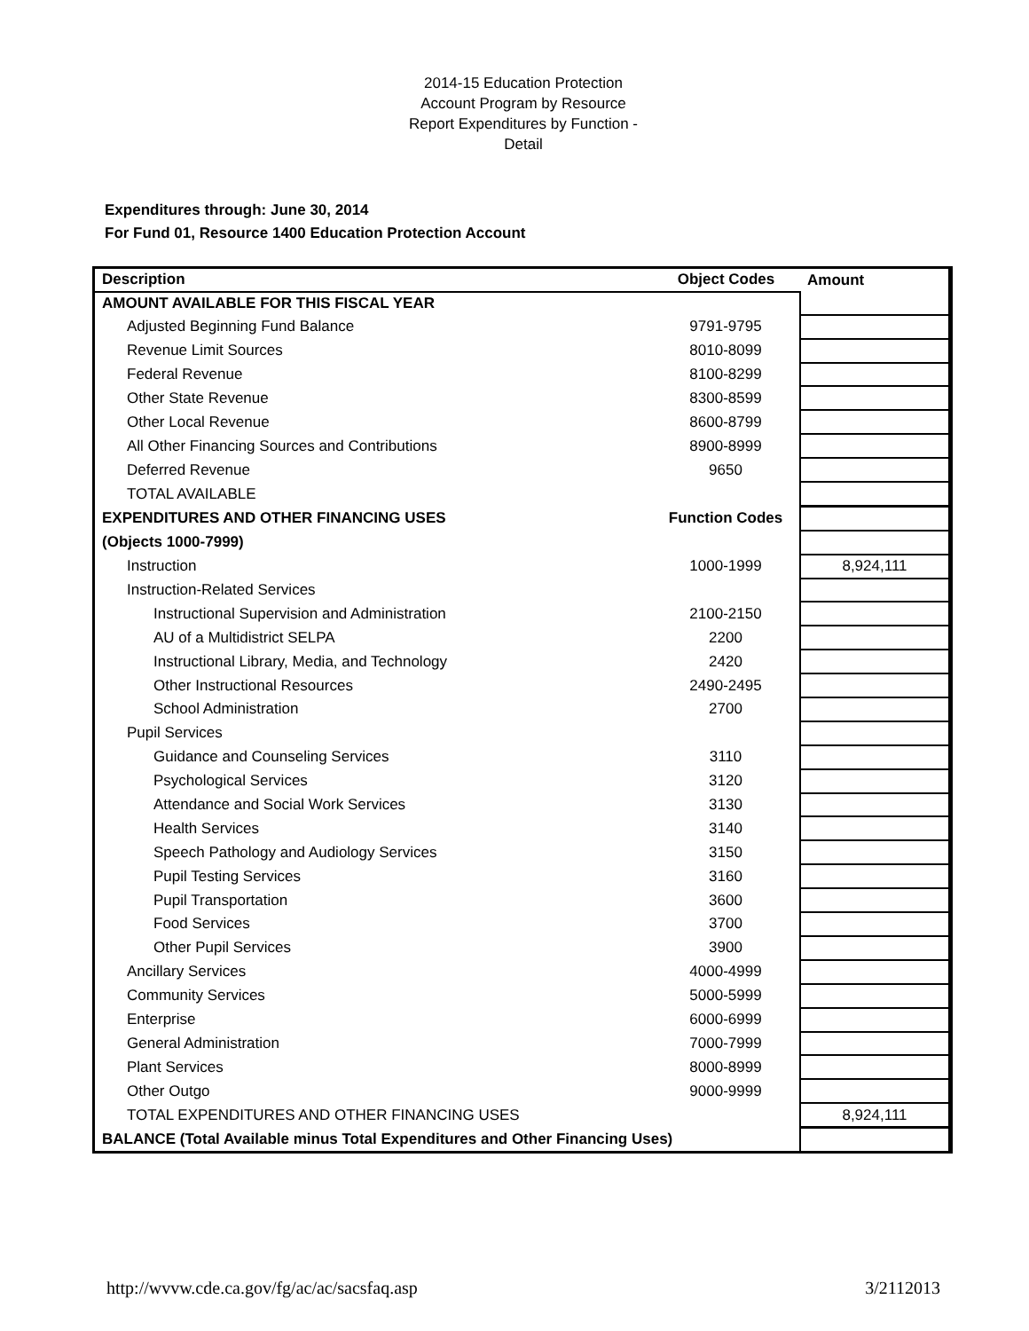2014-15 Education Protection
Account Program by Resource
Report Expenditures by Function -
Detail
Expenditures through: June 30, 2014
For Fund 01, Resource 1400 Education Protection Account
| Description | Object Codes | Amount |
| --- | --- | --- |
| AMOUNT AVAILABLE FOR THIS FISCAL YEAR | | |
| Adjusted Beginning Fund Balance | 9791-9795 | |
| Revenue Limit Sources | 8010-8099 | |
| Federal Revenue | 8100-8299 | |
| Other State Revenue | 8300-8599 | |
| Other Local Revenue | 8600-8799 | |
| All Other Financing Sources and Contributions | 8900-8999 | |
| Deferred Revenue | 9650 | |
| TOTAL AVAILABLE | | |
| EXPENDITURES AND OTHER FINANCING USES | Function Codes | |
| (Objects 1000-7999) | | |
| Instruction | 1000-1999 | 8,924,111 |
| Instruction-Related Services | | |
| Instructional Supervision and Administration | 2100-2150 | |
| AU of a Multidistrict SELPA | 2200 | |
| Instructional Library, Media, and Technology | 2420 | |
| Other Instructional Resources | 2490-2495 | |
| School Administration | 2700 | |
| Pupil Services | | |
| Guidance and Counseling Services | 3110 | |
| Psychological Services | 3120 | |
| Attendance and Social Work Services | 3130 | |
| Health Services | 3140 | |
| Speech Pathology and Audiology Services | 3150 | |
| Pupil Testing Services | 3160 | |
| Pupil Transportation | 3600 | |
| Food Services | 3700 | |
| Other Pupil Services | 3900 | |
| Ancillary Services | 4000-4999 | |
| Community Services | 5000-5999 | |
| Enterprise | 6000-6999 | |
| General Administration | 7000-7999 | |
| Plant Services | 8000-8999 | |
| Other Outgo | 9000-9999 | |
| TOTAL EXPENDITURES AND OTHER FINANCING USES | | 8,924,111 |
| BALANCE (Total Available minus Total Expenditures and Other Financing Uses) | | |
http://wvvw.cde.ca.gov/fg/ac/ac/sacsfaq.asp 3/2112013